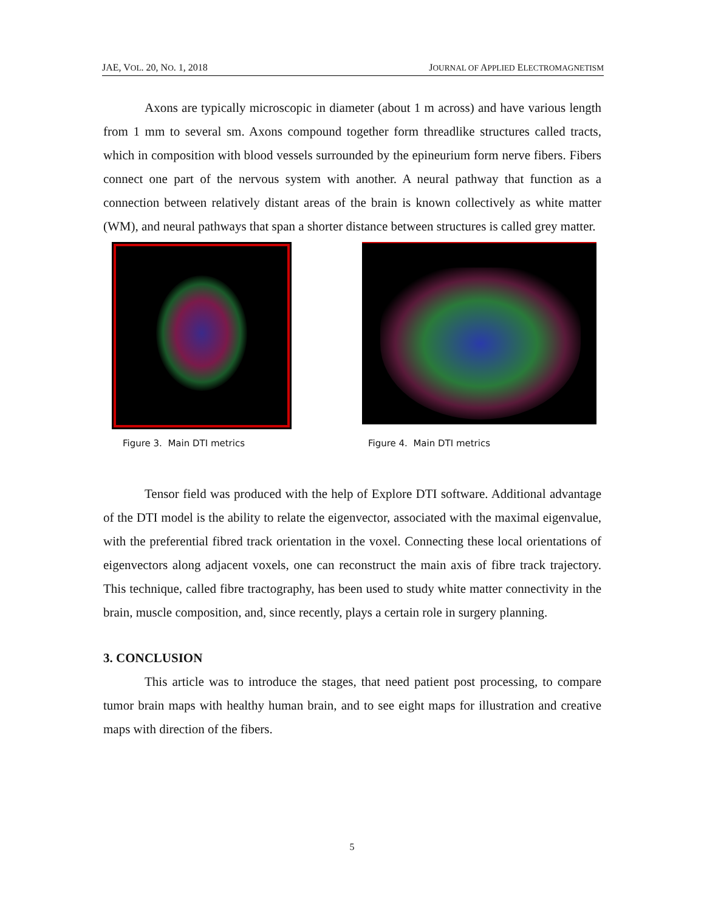JAE, VOL. 20, NO. 1, 2018 JOURNAL OF APPLIED ELECTROMAGNETISM
Axons are typically microscopic in diameter (about 1 m across) and have various length from 1 mm to several sm. Axons compound together form threadlike structures called tracts, which in composition with blood vessels surrounded by the epineurium form nerve fibers. Fibers connect one part of the nervous system with another. A neural pathway that function as a connection between relatively distant areas of the brain is known collectively as white matter (WM), and neural pathways that span a shorter distance between structures is called grey matter.
Figure 3. Main DTI metrics Figure 4. Main DTI metrics
Tensor field was produced with the help of Explore DTI software. Additional advantage of the DTI model is the ability to relate the eigenvector, associated with the maximal eigenvalue, with the preferential fibred track orientation in the voxel. Connecting these local orientations of eigenvectors along adjacent voxels, one can reconstruct the main axis of fibre track trajectory. This technique, called fibre tractography, has been used to study white matter connectivity in the brain, muscle composition, and, since recently, plays a certain role in surgery planning.
3. CONCLUSION
This article was to introduce the stages, that need patient post processing, to compare tumor brain maps with healthy human brain, and to see eight maps for illustration and creative maps with direction of the fibers.
5